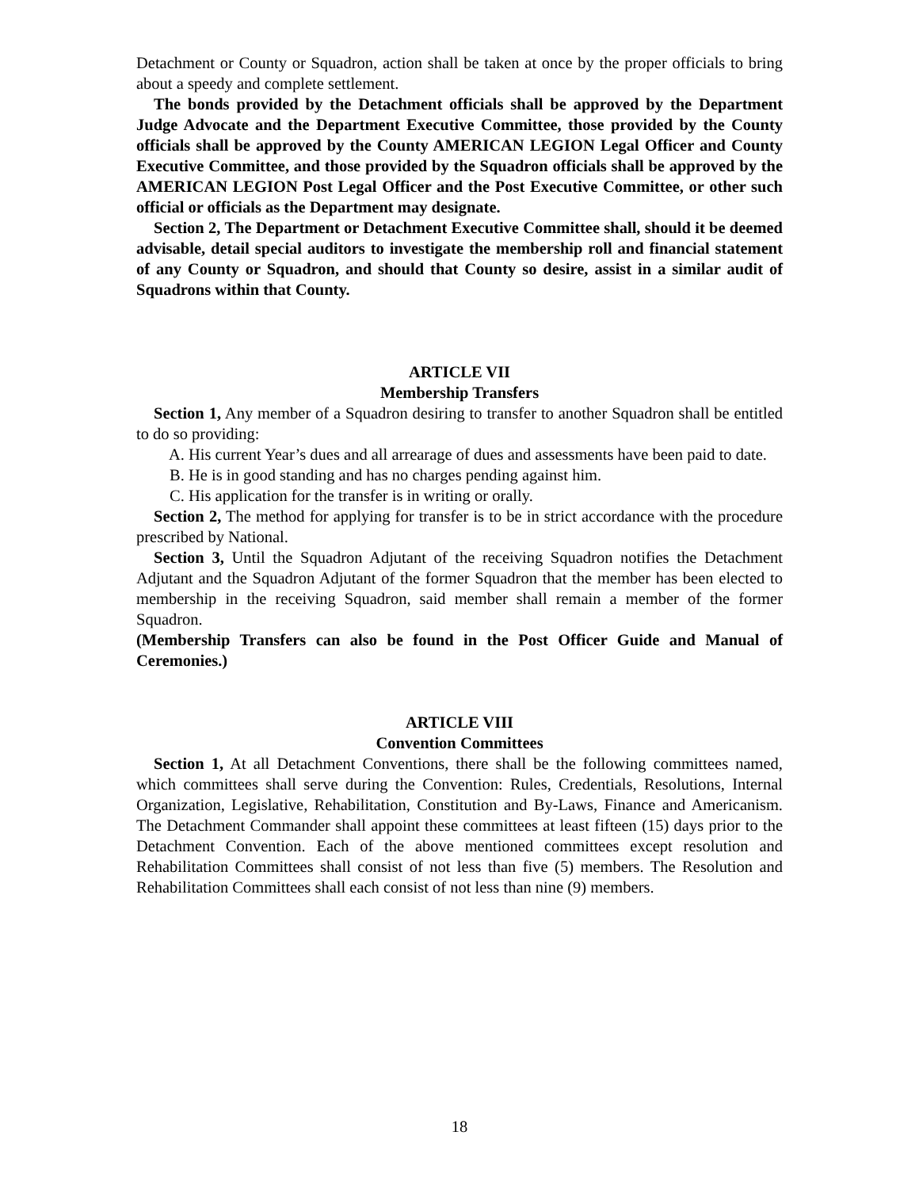Detachment or County or Squadron, action shall be taken at once by the proper officials to bring about a speedy and complete settlement.
The bonds provided by the Detachment officials shall be approved by the Department Judge Advocate and the Department Executive Committee, those provided by the County officials shall be approved by the County AMERICAN LEGION Legal Officer and County Executive Committee, and those provided by the Squadron officials shall be approved by the AMERICAN LEGION Post Legal Officer and the Post Executive Committee, or other such official or officials as the Department may designate.
Section 2, The Department or Detachment Executive Committee shall, should it be deemed advisable, detail special auditors to investigate the membership roll and financial statement of any County or Squadron, and should that County so desire, assist in a similar audit of Squadrons within that County.
ARTICLE VII
Membership Transfers
Section 1, Any member of a Squadron desiring to transfer to another Squadron shall be entitled to do so providing:
A. His current Year’s dues and all arrearage of dues and assessments have been paid to date.
B. He is in good standing and has no charges pending against him.
C. His application for the transfer is in writing or orally.
Section 2, The method for applying for transfer is to be in strict accordance with the procedure prescribed by National.
Section 3, Until the Squadron Adjutant of the receiving Squadron notifies the Detachment Adjutant and the Squadron Adjutant of the former Squadron that the member has been elected to membership in the receiving Squadron, said member shall remain a member of the former Squadron.
(Membership Transfers can also be found in the Post Officer Guide and Manual of Ceremonies.)
ARTICLE VIII
Convention Committees
Section 1, At all Detachment Conventions, there shall be the following committees named, which committees shall serve during the Convention: Rules, Credentials, Resolutions, Internal Organization, Legislative, Rehabilitation, Constitution and By-Laws, Finance and Americanism. The Detachment Commander shall appoint these committees at least fifteen (15) days prior to the Detachment Convention. Each of the above mentioned committees except resolution and Rehabilitation Committees shall consist of not less than five (5) members. The Resolution and Rehabilitation Committees shall each consist of not less than nine (9) members.
18